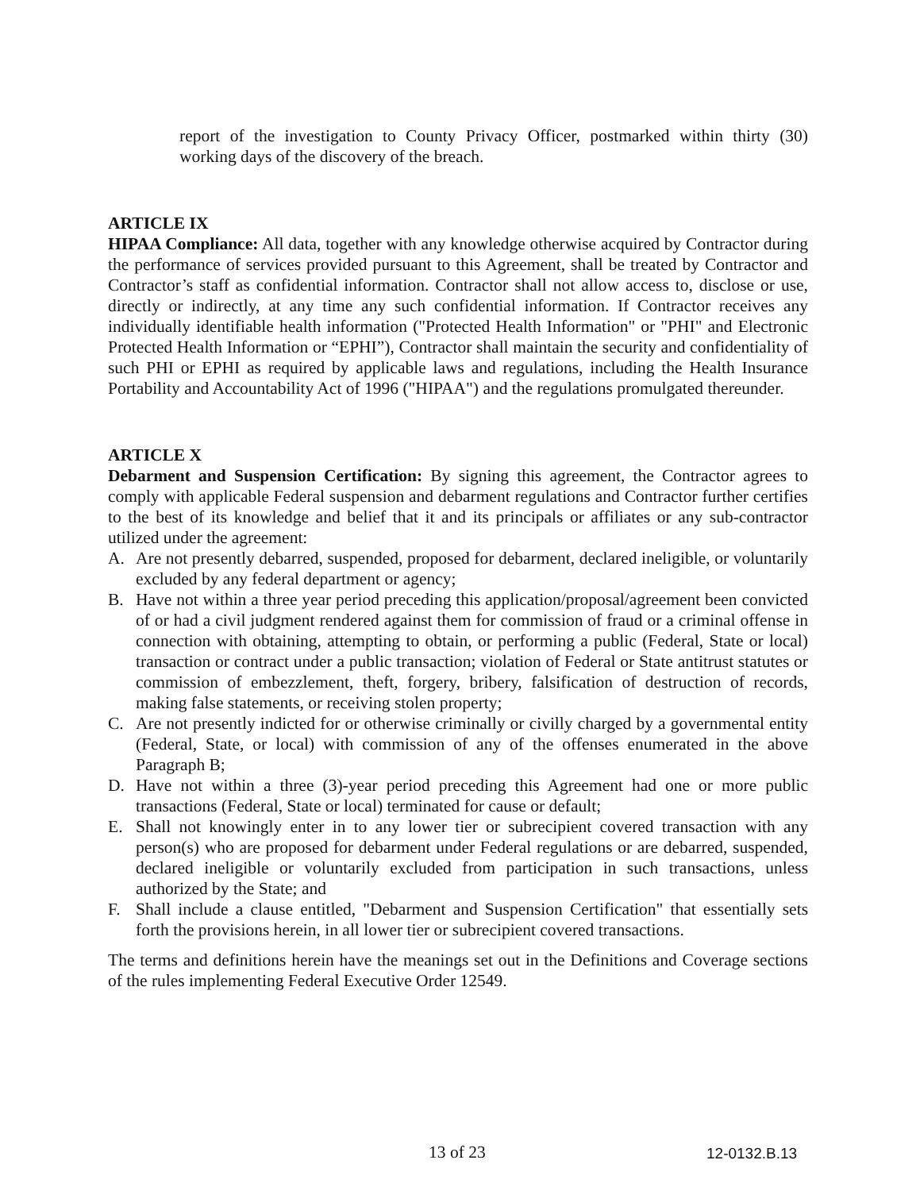report of the investigation to County Privacy Officer, postmarked within thirty (30) working days of the discovery of the breach.
ARTICLE IX
HIPAA Compliance: All data, together with any knowledge otherwise acquired by Contractor during the performance of services provided pursuant to this Agreement, shall be treated by Contractor and Contractor’s staff as confidential information. Contractor shall not allow access to, disclose or use, directly or indirectly, at any time any such confidential information. If Contractor receives any individually identifiable health information ("Protected Health Information" or "PHI" and Electronic Protected Health Information or “EPHI”), Contractor shall maintain the security and confidentiality of such PHI or EPHI as required by applicable laws and regulations, including the Health Insurance Portability and Accountability Act of 1996 ("HIPAA") and the regulations promulgated thereunder.
ARTICLE X
Debarment and Suspension Certification: By signing this agreement, the Contractor agrees to comply with applicable Federal suspension and debarment regulations and Contractor further certifies to the best of its knowledge and belief that it and its principals or affiliates or any sub-contractor utilized under the agreement:
A. Are not presently debarred, suspended, proposed for debarment, declared ineligible, or voluntarily excluded by any federal department or agency;
B. Have not within a three year period preceding this application/proposal/agreement been convicted of or had a civil judgment rendered against them for commission of fraud or a criminal offense in connection with obtaining, attempting to obtain, or performing a public (Federal, State or local) transaction or contract under a public transaction; violation of Federal or State antitrust statutes or commission of embezzlement, theft, forgery, bribery, falsification of destruction of records, making false statements, or receiving stolen property;
C. Are not presently indicted for or otherwise criminally or civilly charged by a governmental entity (Federal, State, or local) with commission of any of the offenses enumerated in the above Paragraph B;
D. Have not within a three (3)-year period preceding this Agreement had one or more public transactions (Federal, State or local) terminated for cause or default;
E. Shall not knowingly enter in to any lower tier or subrecipient covered transaction with any person(s) who are proposed for debarment under Federal regulations or are debarred, suspended, declared ineligible or voluntarily excluded from participation in such transactions, unless authorized by the State; and
F. Shall include a clause entitled, "Debarment and Suspension Certification" that essentially sets forth the provisions herein, in all lower tier or subrecipient covered transactions.
The terms and definitions herein have the meanings set out in the Definitions and Coverage sections of the rules implementing Federal Executive Order 12549.
13 of 23 12-0132.B.13